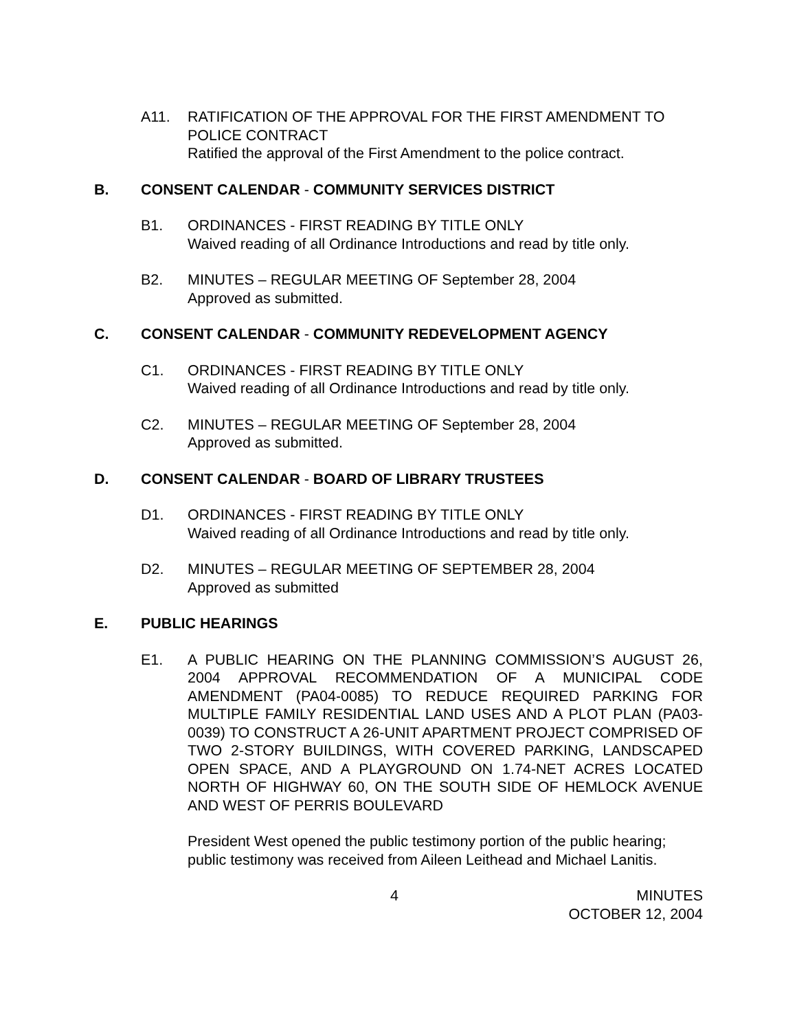A11. RATIFICATION OF THE APPROVAL FOR THE FIRST AMENDMENT TO POLICE CONTRACT
Ratified the approval of the First Amendment to the police contract.
B. CONSENT CALENDAR - COMMUNITY SERVICES DISTRICT
B1. ORDINANCES - FIRST READING BY TITLE ONLY
Waived reading of all Ordinance Introductions and read by title only.
B2. MINUTES – REGULAR MEETING OF September 28, 2004
Approved as submitted.
C. CONSENT CALENDAR - COMMUNITY REDEVELOPMENT AGENCY
C1. ORDINANCES - FIRST READING BY TITLE ONLY
Waived reading of all Ordinance Introductions and read by title only.
C2. MINUTES – REGULAR MEETING OF September 28, 2004
Approved as submitted.
D. CONSENT CALENDAR - BOARD OF LIBRARY TRUSTEES
D1. ORDINANCES - FIRST READING BY TITLE ONLY
Waived reading of all Ordinance Introductions and read by title only.
D2. MINUTES – REGULAR MEETING OF SEPTEMBER 28, 2004
Approved as submitted
E. PUBLIC HEARINGS
E1. A PUBLIC HEARING ON THE PLANNING COMMISSION’S AUGUST 26, 2004 APPROVAL RECOMMENDATION OF A MUNICIPAL CODE AMENDMENT (PA04-0085) TO REDUCE REQUIRED PARKING FOR MULTIPLE FAMILY RESIDENTIAL LAND USES AND A PLOT PLAN (PA03-0039) TO CONSTRUCT A 26-UNIT APARTMENT PROJECT COMPRISED OF TWO 2-STORY BUILDINGS, WITH COVERED PARKING, LANDSCAPED OPEN SPACE, AND A PLAYGROUND ON 1.74-NET ACRES LOCATED NORTH OF HIGHWAY 60, ON THE SOUTH SIDE OF HEMLOCK AVENUE AND WEST OF PERRIS BOULEVARD
President West opened the public testimony portion of the public hearing; public testimony was received from Aileen Leithead and Michael Lanitis.
4 MINUTES
OCTOBER 12, 2004